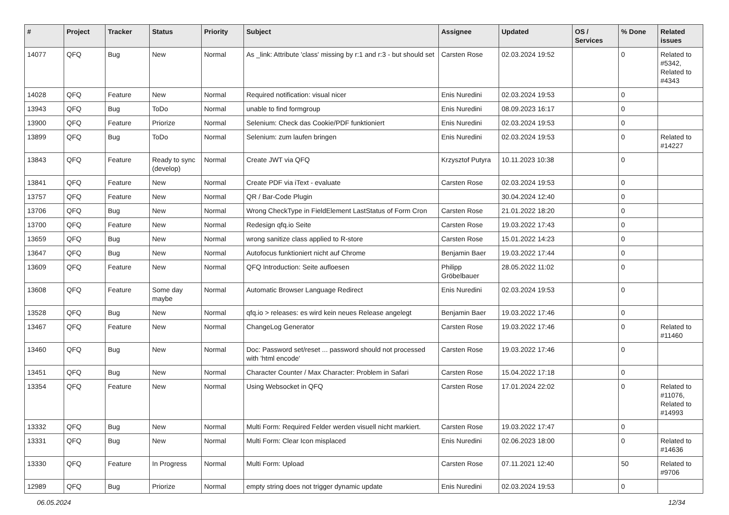| # | Project | Tracker | Status | Priority | Subject | Assignee | Updated | OS / Services | % Done | Related issues |
| --- | --- | --- | --- | --- | --- | --- | --- | --- | --- | --- |
| 14077 | QFQ | Bug | New | Normal | As _link: Attribute 'class' missing by r:1 and r:3 - but should set | Carsten Rose | 02.03.2024 19:52 | | 0 | Related to #5342, Related to #4343 |
| 14028 | QFQ | Feature | New | Normal | Required notification: visual nicer | Enis Nuredini | 02.03.2024 19:53 | | 0 | |
| 13943 | QFQ | Bug | ToDo | Normal | unable to find formgroup | Enis Nuredini | 08.09.2023 16:17 | | 0 | |
| 13900 | QFQ | Feature | Priorize | Normal | Selenium: Check das Cookie/PDF funktioniert | Enis Nuredini | 02.03.2024 19:53 | | 0 | |
| 13899 | QFQ | Bug | ToDo | Normal | Selenium: zum laufen bringen | Enis Nuredini | 02.03.2024 19:53 | | 0 | Related to #14227 |
| 13843 | QFQ | Feature | Ready to sync (develop) | Normal | Create JWT via QFQ | Krzysztof Putyra | 10.11.2023 10:38 | | 0 | |
| 13841 | QFQ | Feature | New | Normal | Create PDF via iText - evaluate | Carsten Rose | 02.03.2024 19:53 | | 0 | |
| 13757 | QFQ | Feature | New | Normal | QR / Bar-Code Plugin | | 30.04.2024 12:40 | | 0 | |
| 13706 | QFQ | Bug | New | Normal | Wrong CheckType in FieldElement LastStatus of Form Cron | Carsten Rose | 21.01.2022 18:20 | | 0 | |
| 13700 | QFQ | Feature | New | Normal | Redesign qfq.io Seite | Carsten Rose | 19.03.2022 17:43 | | 0 | |
| 13659 | QFQ | Bug | New | Normal | wrong sanitize class applied to R-store | Carsten Rose | 15.01.2022 14:23 | | 0 | |
| 13647 | QFQ | Bug | New | Normal | Autofocus funktioniert nicht auf Chrome | Benjamin Baer | 19.03.2022 17:44 | | 0 | |
| 13609 | QFQ | Feature | New | Normal | QFQ Introduction: Seite aufloesen | Philipp Gröbelbauer | 28.05.2022 11:02 | | 0 | |
| 13608 | QFQ | Feature | Some day maybe | Normal | Automatic Browser Language Redirect | Enis Nuredini | 02.03.2024 19:53 | | 0 | |
| 13528 | QFQ | Bug | New | Normal | qfq.io > releases: es wird kein neues Release angelegt | Benjamin Baer | 19.03.2022 17:46 | | 0 | |
| 13467 | QFQ | Feature | New | Normal | ChangeLog Generator | Carsten Rose | 19.03.2022 17:46 | | 0 | Related to #11460 |
| 13460 | QFQ | Bug | New | Normal | Doc: Password set/reset ... password should not processed with 'html encode' | Carsten Rose | 19.03.2022 17:46 | | 0 | |
| 13451 | QFQ | Bug | New | Normal | Character Counter / Max Character: Problem in Safari | Carsten Rose | 15.04.2022 17:18 | | 0 | |
| 13354 | QFQ | Feature | New | Normal | Using Websocket in QFQ | Carsten Rose | 17.01.2024 22:02 | | 0 | Related to #11076, Related to #14993 |
| 13332 | QFQ | Bug | New | Normal | Multi Form: Required Felder werden visuell nicht markiert. | Carsten Rose | 19.03.2022 17:47 | | 0 | |
| 13331 | QFQ | Bug | New | Normal | Multi Form: Clear Icon misplaced | Enis Nuredini | 02.06.2023 18:00 | | 0 | Related to #14636 |
| 13330 | QFQ | Feature | In Progress | Normal | Multi Form: Upload | Carsten Rose | 07.11.2021 12:40 | | 50 | Related to #9706 |
| 12989 | QFQ | Bug | Priorize | Normal | empty string does not trigger dynamic update | Enis Nuredini | 02.03.2024 19:53 | | 0 | |
06.05.2024 12/34